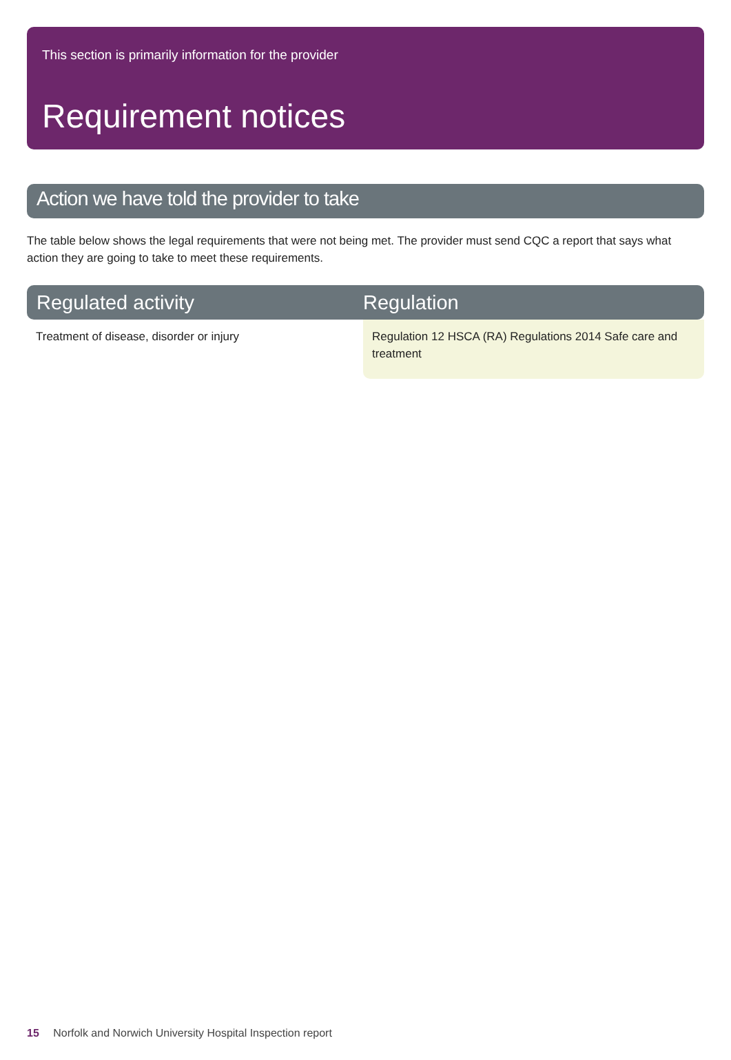This section is primarily information for the provider
Requirement notices
Action we have told the provider to take
The table below shows the legal requirements that were not being met. The provider must send CQC a report that says what action they are going to take to meet these requirements.
| Regulated activity | Regulation |
| --- | --- |
| Treatment of disease, disorder or injury | Regulation 12 HSCA (RA) Regulations 2014 Safe care and treatment |
15 Norfolk and Norwich University Hospital Inspection report